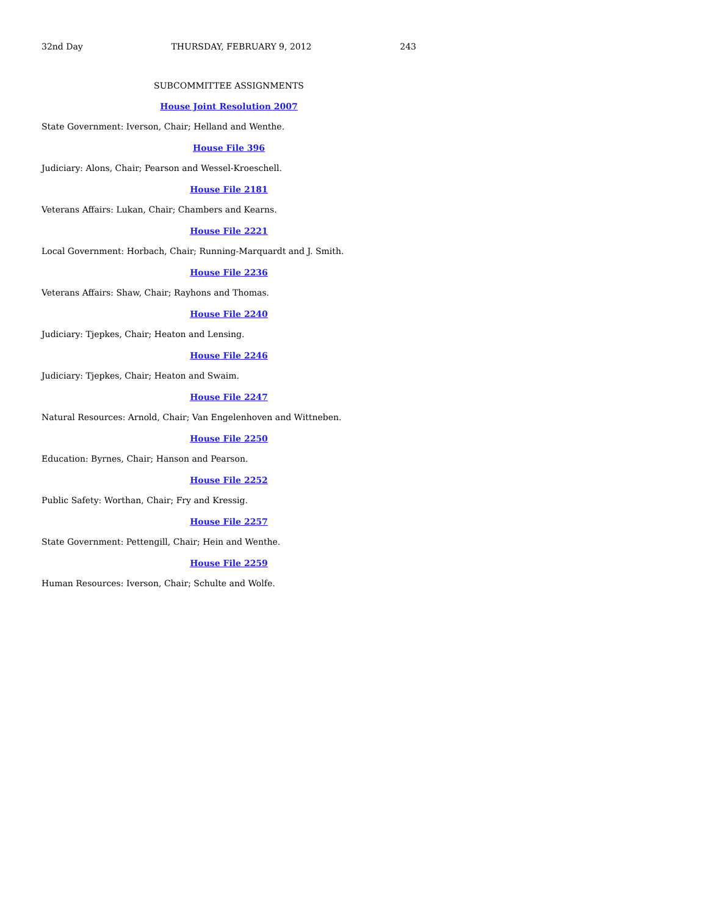32nd Day THURSDAY, FEBRUARY 9, 2012 243
SUBCOMMITTEE ASSIGNMENTS
House Joint Resolution 2007
State Government: Iverson, Chair; Helland and Wenthe.
House File 396
Judiciary: Alons, Chair; Pearson and Wessel-Kroeschell.
House File 2181
Veterans Affairs: Lukan, Chair; Chambers and Kearns.
House File 2221
Local Government: Horbach, Chair; Running-Marquardt and J. Smith.
House File 2236
Veterans Affairs: Shaw, Chair; Rayhons and Thomas.
House File 2240
Judiciary: Tjepkes, Chair; Heaton and Lensing.
House File 2246
Judiciary: Tjepkes, Chair; Heaton and Swaim.
House File 2247
Natural Resources: Arnold, Chair; Van Engelenhoven and Wittneben.
House File 2250
Education: Byrnes, Chair; Hanson and Pearson.
House File 2252
Public Safety: Worthan, Chair; Fry and Kressig.
House File 2257
State Government: Pettengill, Chair; Hein and Wenthe.
House File 2259
Human Resources: Iverson, Chair; Schulte and Wolfe.